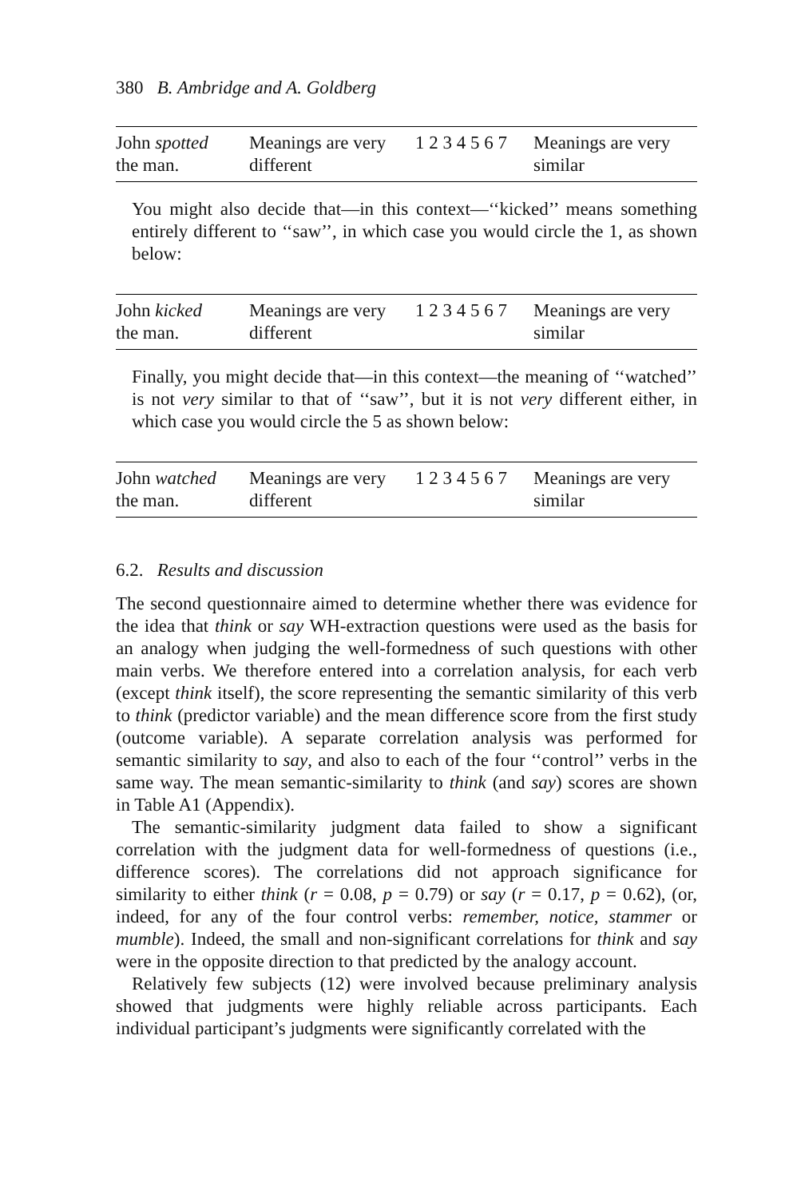380 B. Ambridge and A. Goldberg
| John spotted the man. | Meanings are very different | 1 2 3 4 5 6 7 | Meanings are very similar |
You might also decide that—in this context—‘‘kicked’’ means something entirely different to ‘‘saw’’, in which case you would circle the 1, as shown below:
| John kicked the man. | Meanings are very different | 1 2 3 4 5 6 7 | Meanings are very similar |
Finally, you might decide that—in this context—the meaning of ‘‘watched’’ is not very similar to that of ‘‘saw’’, but it is not very different either, in which case you would circle the 5 as shown below:
| John watched the man. | Meanings are very different | 1 2 3 4 5 6 7 | Meanings are very similar |
6.2. Results and discussion
The second questionnaire aimed to determine whether there was evidence for the idea that think or say WH-extraction questions were used as the basis for an analogy when judging the well-formedness of such questions with other main verbs. We therefore entered into a correlation analysis, for each verb (except think itself), the score representing the semantic similarity of this verb to think (predictor variable) and the mean difference score from the first study (outcome variable). A separate correlation analysis was performed for semantic similarity to say, and also to each of the four ‘‘control’’ verbs in the same way. The mean semantic-similarity to think (and say) scores are shown in Table A1 (Appendix).
The semantic-similarity judgment data failed to show a significant correlation with the judgment data for well-formedness of questions (i.e., difference scores). The correlations did not approach significance for similarity to either think (r = 0.08, p = 0.79) or say (r = 0.17, p = 0.62), (or, indeed, for any of the four control verbs: remember, notice, stammer or mumble). Indeed, the small and non-significant correlations for think and say were in the opposite direction to that predicted by the analogy account.
Relatively few subjects (12) were involved because preliminary analysis showed that judgments were highly reliable across participants. Each individual participant’s judgments were significantly correlated with the